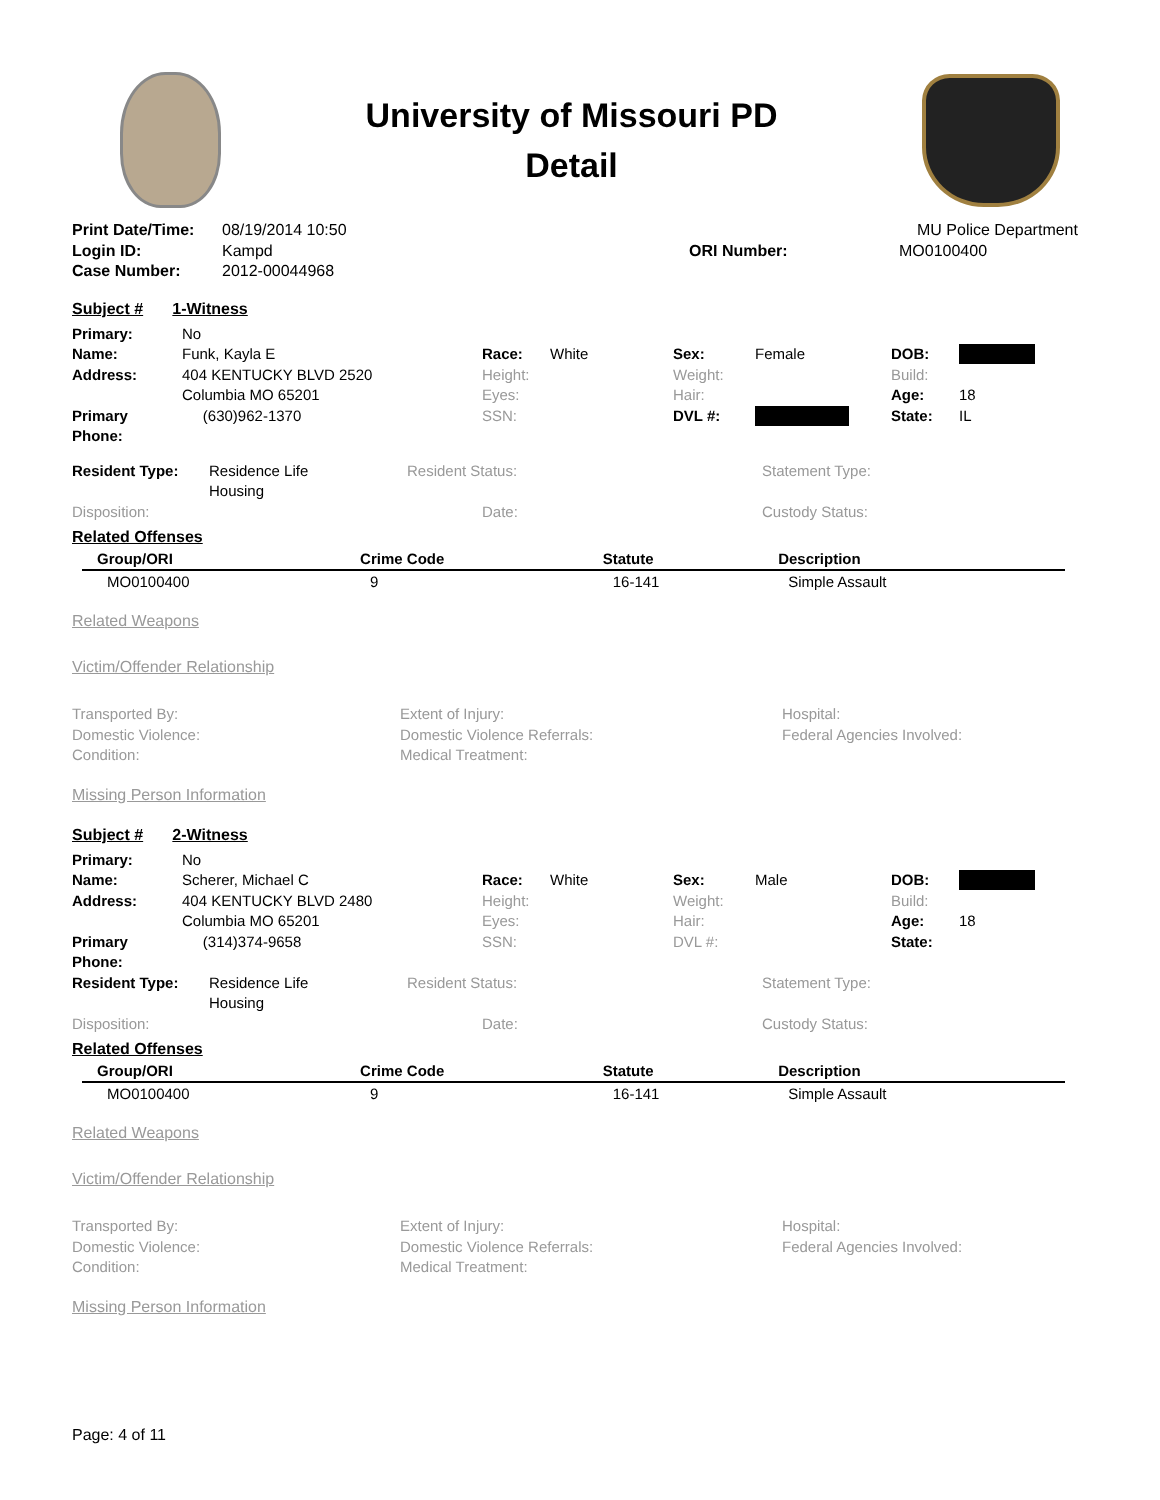University of Missouri PD
Detail
Print Date/Time: 08/19/2014 10:50 MU Police Department Login ID: Kampd ORI Number: MO0100400 Case Number: 2012-00044968
Subject # 1-Witness
Primary: No Name: Funk, Kayla E Race: White Sex: Female DOB: Address: 404 KENTUCKY BLVD 2520 Height: Weight: Build: Columbia MO 65201 Eyes: Hair: Age: 18 Primary Phone: (630)962-1370 SSN: DVL #: State: IL
Resident Type: Residence Life
Housing Resident Status: Statement Type: Disposition: Date: Custody Status:
Related Offenses
| Group/ORI | Crime Code | Statute | Description |
| --- | --- | --- | --- |
| MO0100400 | 9 | 16-141 | Simple Assault |
Related Weapons
Victim/Offender Relationship
Transported By: Extent of Injury: Hospital: Domestic Violence: Domestic Violence Referrals: Federal Agencies Involved: Condition: Medical Treatment:
Missing Person Information
Subject # 2-Witness
Primary: No Name: Scherer, Michael C Race: White Sex: Male DOB: Address: 404 KENTUCKY BLVD 2480 Height: Weight: Build: Columbia MO 65201 Eyes: Hair: Age: 18 Primary Phone: (314)374-9658 SSN: DVL #: State:
Resident Type: Residence Life
Housing Resident Status: Statement Type: Disposition: Date: Custody Status:
Related Offenses
| Group/ORI | Crime Code | Statute | Description |
| --- | --- | --- | --- |
| MO0100400 | 9 | 16-141 | Simple Assault |
Related Weapons
Victim/Offender Relationship
Transported By: Extent of Injury: Hospital: Domestic Violence: Domestic Violence Referrals: Federal Agencies Involved: Condition: Medical Treatment:
Missing Person Information
Page: 4 of 11